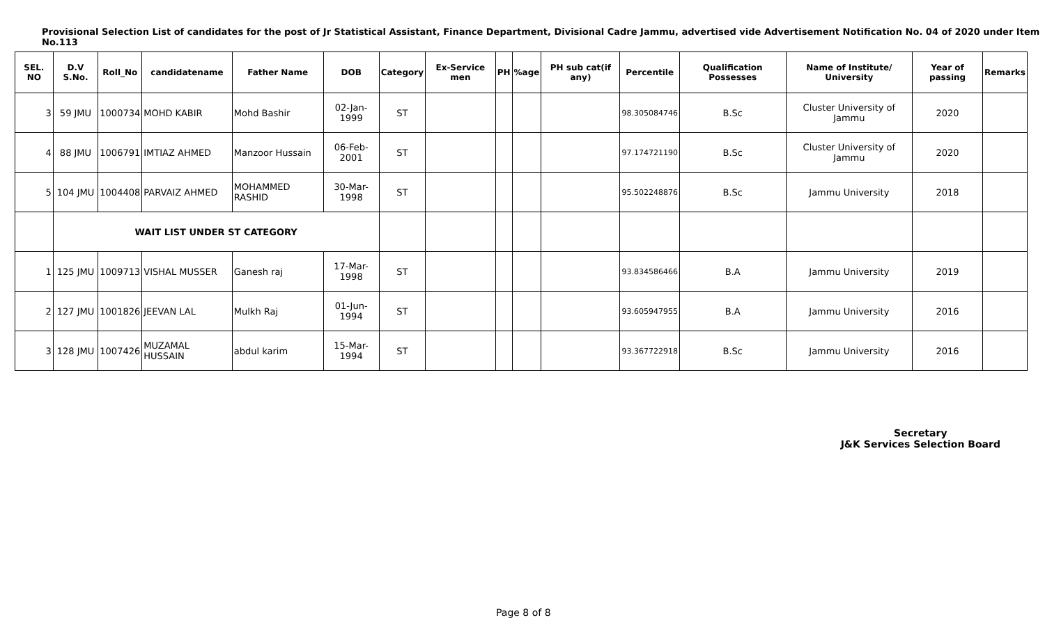Provisional Selection List of candidates for the post of Jr Statistical Assistant, Finance Department, Divisional Cadre Jammu, advertised vide Advertisement Notification No. 04 of 2020 under Item No.113
| SEL. NO | D.V S.No. | Roll_No | candidatename | Father Name | DOB | Category | Ex-Service men | PH | %age | PH sub cat(if any) | Percentile | Qualification Possesses | Name of Institute/ University | Year of passing | Remarks |
| --- | --- | --- | --- | --- | --- | --- | --- | --- | --- | --- | --- | --- | --- | --- | --- |
| 3 | 59 JMU | 1000734 | MOHD KABIR | Mohd Bashir | 02-Jan-1999 | ST | | | | | 98.305084746 | B.Sc | Cluster University of Jammu | 2020 | |
| 4 | 88 JMU | 1006791 | IMTIAZ AHMED | Manzoor Hussain | 06-Feb-2001 | ST | | | | | 97.174721190 | B.Sc | Cluster University of Jammu | 2020 | |
| 5 | 104 JMU | 1004408 | PARVAIZ AHMED | MOHAMMED RASHID | 30-Mar-1998 | ST | | | | | 95.502248876 | B.Sc | Jammu University | 2018 | |
| | WAIT LIST UNDER ST CATEGORY | | | | | | | | | | | | | | |
| 1 | 125 JMU | 1009713 | VISHAL MUSSER | Ganesh raj | 17-Mar-1998 | ST | | | | | 93.834586466 | B.A | Jammu University | 2019 | |
| 2 | 127 JMU | 1001826 | JEEVAN LAL | Mulkh Raj | 01-Jun-1994 | ST | | | | | 93.605947955 | B.A | Jammu University | 2016 | |
| 3 | 128 JMU | 1007426 | MUZAMAL HUSSAIN | abdul karim | 15-Mar-1994 | ST | | | | | 93.367722918 | B.Sc | Jammu University | 2016 | |
Secretary
J&K Services Selection Board
Page 8 of 8